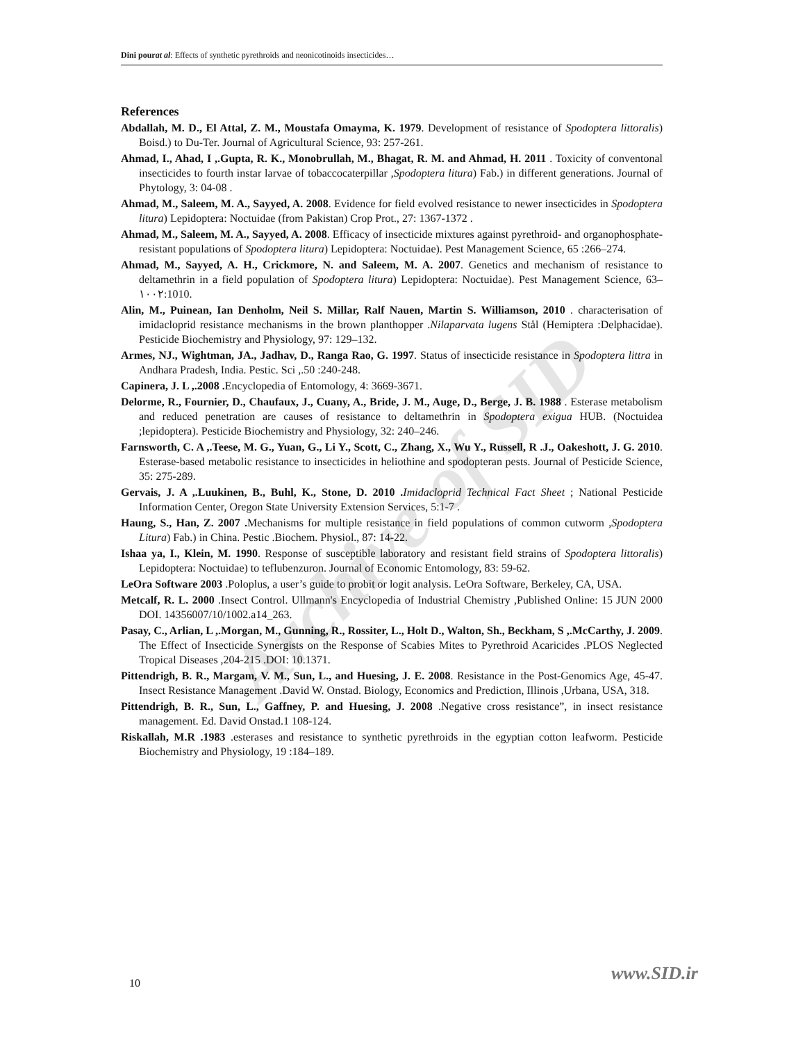Dini pourat al: Effects of synthetic pyrethroids and neonicotinoids insecticides…
Archive of SID
References
Abdallah, M. D., El Attal, Z. M., Moustafa Omayma, K. 1979. Development of resistance of Spodoptera littoralis) Boisd.) to Du-Ter. Journal of Agricultural Science, 93: 257-261.
Ahmad, I., Ahad, I ,.Gupta, R. K., Monobrullah, M., Bhagat, R. M. and Ahmad, H. 2011 . Toxicity of conventonal insecticides to fourth instar larvae of tobaccocaterpillar ,Spodoptera litura) Fab.) in different generations. Journal of Phytology, 3: 04-08 .
Ahmad, M., Saleem, M. A., Sayyed, A. 2008. Evidence for field evolved resistance to newer insecticides in Spodoptera litura) Lepidoptera: Noctuidae (from Pakistan) Crop Prot., 27: 1367-1372 .
Ahmad, M., Saleem, M. A., Sayyed, A. 2008. Efficacy of insecticide mixtures against pyrethroid- and organophosphate-resistant populations of Spodoptera litura) Lepidoptera: Noctuidae). Pest Management Science, 65 :266–274.
Ahmad, M., Sayyed, A. H., Crickmore, N. and Saleem, M. A. 2007. Genetics and mechanism of resistance to deltamethrin in a field population of Spodoptera litura) Lepidoptera: Noctuidae). Pest Management Science, 63–١٠٠٢:1010.
Alin, M., Puinean, Ian Denholm, Neil S. Millar, Ralf Nauen, Martin S. Williamson, 2010 . characterisation of imidacloprid resistance mechanisms in the brown planthopper .Nilaparvata lugens Stål (Hemiptera :Delphacidae). Pesticide Biochemistry and Physiology, 97: 129–132.
Armes, NJ., Wightman, JA., Jadhav, D., Ranga Rao, G. 1997. Status of insecticide resistance in Spodoptera littra in Andhara Pradesh, India. Pestic. Sci ,.50 :240-248.
Capinera, J. L ,.2008 . Encyclopedia of Entomology, 4: 3669-3671.
Delorme, R., Fournier, D., Chaufaux, J., Cuany, A., Bride, J. M., Auge, D., Berge, J. B. 1988 . Esterase metabolism and reduced penetration are causes of resistance to deltamethrin in Spodoptera exigua HUB. (Noctuidea ;lepidoptera). Pesticide Biochemistry and Physiology, 32: 240–246.
Farnsworth, C. A ,.Teese, M. G., Yuan, G., Li Y., Scott, C., Zhang, X., Wu Y., Russell, R .J., Oakeshott, J. G. 2010. Esterase-based metabolic resistance to insecticides in heliothine and spodopteran pests. Journal of Pesticide Science, 35: 275-289.
Gervais, J. A ,.Luukinen, B., Buhl, K., Stone, D. 2010 . Imidacloprid Technical Fact Sheet ; National Pesticide Information Center, Oregon State University Extension Services, 5:1-7 .
Haung, S., Han, Z. 2007 . Mechanisms for multiple resistance in field populations of common cutworm ,Spodoptera Litura) Fab.) in China. Pestic .Biochem. Physiol., 87: 14-22.
Ishaa ya, I., Klein, M. 1990. Response of susceptible laboratory and resistant field strains of Spodoptera littoralis) Lepidoptera: Noctuidae) to teflubenzuron. Journal of Economic Entomology, 83: 59-62.
LeOra Software 2003 .Poloplus, a user’s guide to probit or logit analysis. LeOra Software, Berkeley, CA, USA.
Metcalf, R. L. 2000 .Insect Control. Ullmann's Encyclopedia of Industrial Chemistry ,Published Online: 15 JUN 2000 DOI. 14356007/10/1002.a14_263.
Pasay, C., Arlian, L ,.Morgan, M., Gunning, R., Rossiter, L., Holt D., Walton, Sh., Beckham, S ,.McCarthy, J. 2009. The Effect of Insecticide Synergists on the Response of Scabies Mites to Pyrethroid Acaricides .PLOS Neglected Tropical Diseases ,204-215 .DOI: 10.1371.
Pittendrigh, B. R., Margam, V. M., Sun, L., and Huesing, J. E. 2008. Resistance in the Post-Genomics Age, 45-47. Insect Resistance Management .David W. Onstad. Biology, Economics and Prediction, Illinois ,Urbana, USA, 318.
Pittendrigh, B. R., Sun, L., Gaffney, P. and Huesing, J. 2008 .Negative cross resistance”, in insect resistance management. Ed. David Onstad.1 108-124.
Riskallah, M.R .1983 .esterases and resistance to synthetic pyrethroids in the egyptian cotton leafworm. Pesticide Biochemistry and Physiology, 19 :184–189.
www.SID.ir
10